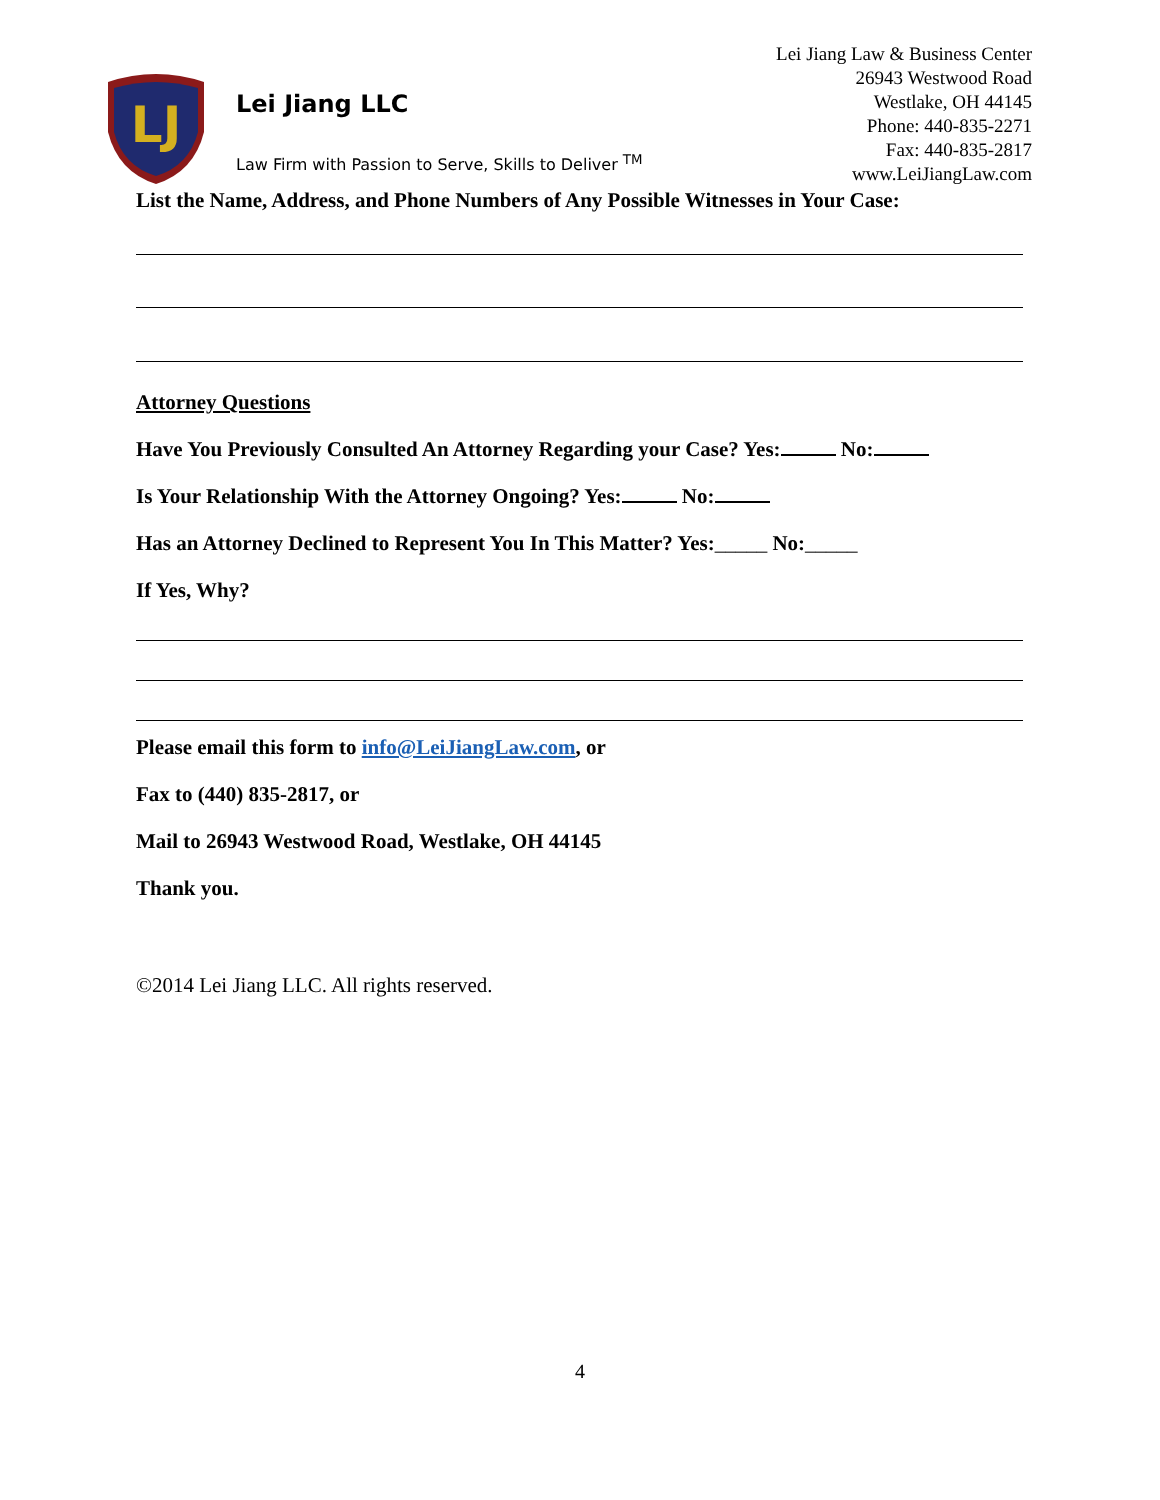LJ
Lei Jiang LLC
Law Firm with Passion to Serve, Skills to Deliver <sup>TM</sup>
Lei Jiang Law & Business Center
26943 Westwood Road
Westlake, OH 44145
Phone: 440-835-2271
Fax: 440-835-2817
www.LeiJiangLaw.com
List the Name, Address, and Phone Numbers of Any Possible Witnesses in Your Case:
Attorney Questions
Have You Previously Consulted An Attorney Regarding your Case? Yes: No:
Is Your Relationship With the Attorney Ongoing? Yes: No:
Has an Attorney Declined to Represent You In This Matter? Yes:_____ No:_____
If Yes, Why?
Please email this form to info@LeiJiangLaw.com, or
Fax to (440) 835-2817, or
Mail to 26943 Westwood Road, Westlake, OH 44145
Thank you.
©2014 Lei Jiang LLC. All rights reserved.
4